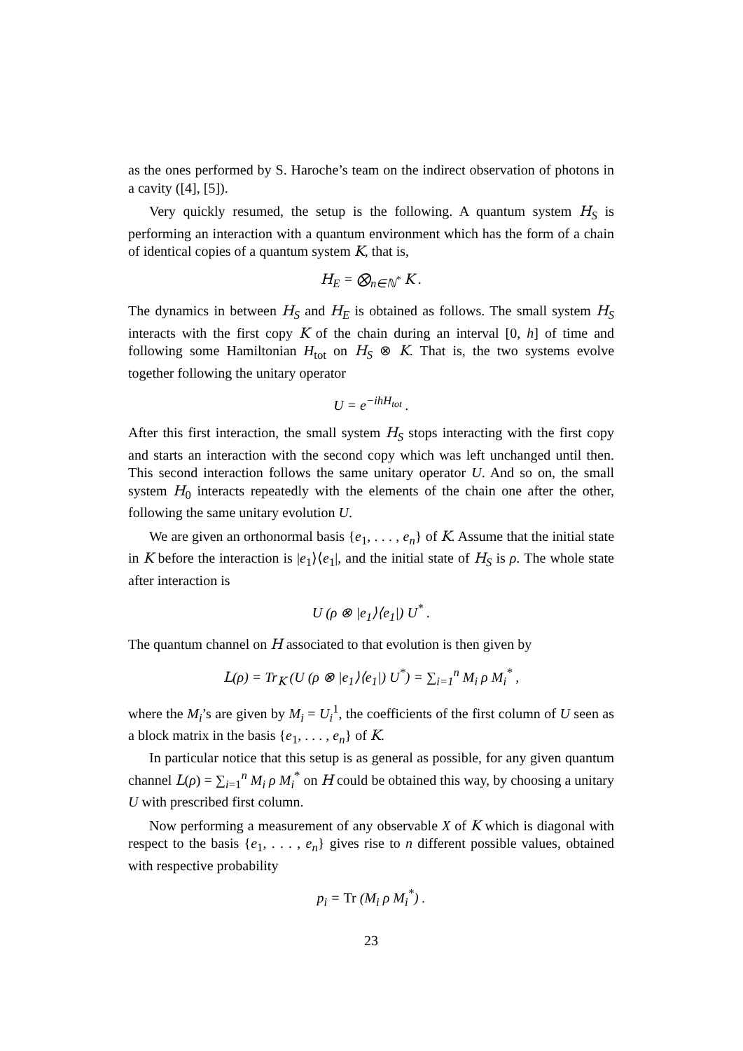as the ones performed by S. Haroche’s team on the indirect observation of photons in a cavity ([4], [5]).
Very quickly resumed, the setup is the following. A quantum system H<sub>S</sub> is performing an interaction with a quantum environment which has the form of a chain of identical copies of a quantum system K, that is,
H<sub>E</sub> = ⨂<sub>n∈ℕ<sup>*</sup></sub> K .
The dynamics in between H<sub>S</sub> and H<sub>E</sub> is obtained as follows. The small system H<sub>S</sub> interacts with the first copy K of the chain during an interval [0, h] of time and following some Hamiltonian H<sub>tot</sub> on H<sub>S</sub> ⊗ K. That is, the two systems evolve together following the unitary operator
U = e<sup>−ihH<sub>tot</sub></sup> .
After this first interaction, the small system H<sub>S</sub> stops interacting with the first copy and starts an interaction with the second copy which was left unchanged until then. This second interaction follows the same unitary operator U. And so on, the small system H<sub>0</sub> interacts repeatedly with the elements of the chain one after the other, following the same unitary evolution U.
We are given an orthonormal basis {e<sub>1</sub>, . . . , e<sub>n</sub>} of K. Assume that the initial state in K before the interaction is |e<sub>1</sub>⟩⟨e<sub>1</sub>|, and the initial state of H<sub>S</sub> is ρ. The whole state after interaction is
U (ρ ⊗ |e<sub>1</sub>⟩⟨e<sub>1</sub>|) U<sup>*</sup> .
The quantum channel on H associated to that evolution is then given by
L(ρ) = Tr<sub>K</sub> (U (ρ ⊗ |e<sub>1</sub>⟩⟨e<sub>1</sub>|) U<sup>*</sup>) = ∑<sub>i=1</sub><sup>n</sup> M<sub>i</sub> ρ M<sub>i</sub><sup>*</sup> ,
where the M<sub>i</sub>’s are given by M<sub>i</sub> = U<sub>i</sub><sup>1</sup>, the coefficients of the first column of U seen as a block matrix in the basis {e<sub>1</sub>, . . . , e<sub>n</sub>} of K.
In particular notice that this setup is as general as possible, for any given quantum channel L(ρ) = ∑<sub>i=1</sub><sup>n</sup> M<sub>i</sub> ρ M<sub>i</sub><sup>*</sup> on H could be obtained this way, by choosing a unitary U with prescribed first column.
Now performing a measurement of any observable X of K which is diagonal with respect to the basis {e<sub>1</sub>, . . . , e<sub>n</sub>} gives rise to n different possible values, obtained with respective probability
p<sub>i</sub> = Tr (M<sub>i</sub> ρ M<sub>i</sub><sup>*</sup>) .
23